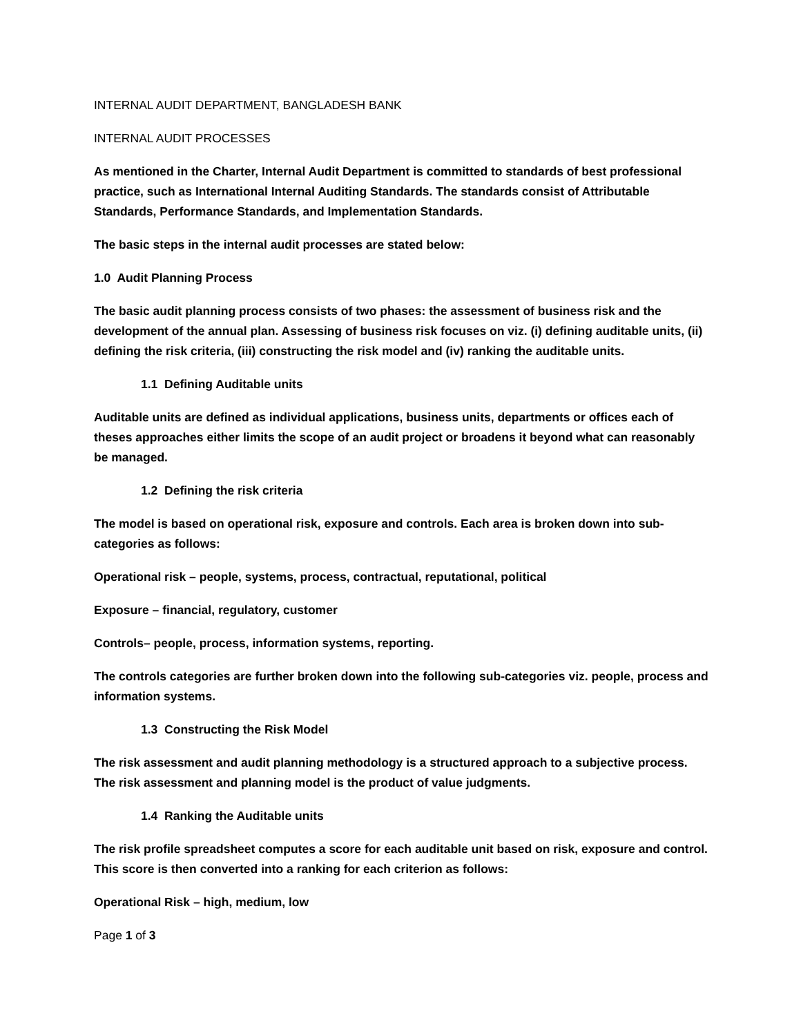INTERNAL AUDIT DEPARTMENT, BANGLADESH BANK
INTERNAL AUDIT PROCESSES
As mentioned in the Charter, Internal Audit Department is committed to standards of best professional practice, such as International Internal Auditing Standards. The standards consist of Attributable Standards, Performance Standards, and Implementation Standards.
The basic steps in the internal audit processes are stated below:
1.0 Audit Planning Process
The basic audit planning process consists of two phases: the assessment of business risk and the development of the annual plan. Assessing of business risk focuses on viz. (i) defining auditable units, (ii) defining the risk criteria, (iii) constructing the risk model and (iv) ranking the auditable units.
1.1 Defining Auditable units
Auditable units are defined as individual applications, business units, departments or offices each of theses approaches either limits the scope of an audit project or broadens it beyond what can reasonably be managed.
1.2 Defining the risk criteria
The model is based on operational risk, exposure and controls. Each area is broken down into sub-categories as follows:
Operational risk – people, systems, process, contractual, reputational, political
Exposure – financial, regulatory, customer
Controls– people, process, information systems, reporting.
The controls categories are further broken down into the following sub-categories viz. people, process and information systems.
1.3 Constructing the Risk Model
The risk assessment and audit planning methodology is a structured approach to a subjective process. The risk assessment and planning model is the product of value judgments.
1.4 Ranking the Auditable units
The risk profile spreadsheet computes a score for each auditable unit based on risk, exposure and control. This score is then converted into a ranking for each criterion as follows:
Operational Risk – high, medium, low
Page 1 of 3